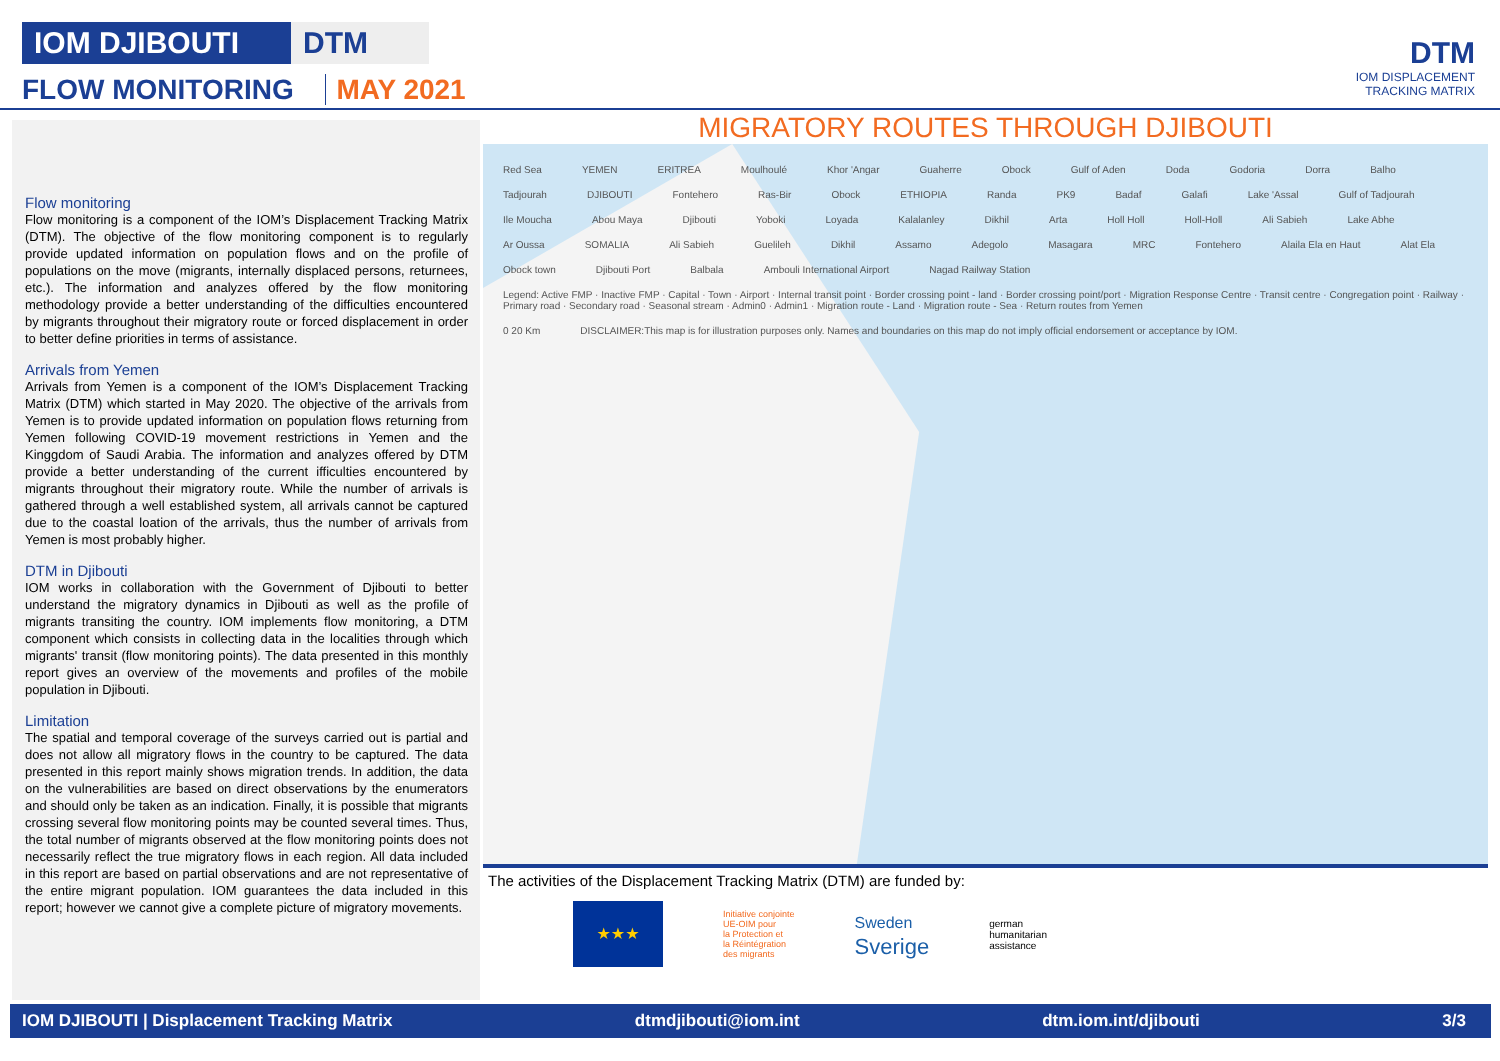IOM DJIBOUTI DTM
FLOW MONITORING MAY 2021
DTM
IOM DISPLACEMENT
TRACKING MATRIX
Flow monitoring
Flow monitoring is a component of the IOM’s Displacement Tracking Matrix (DTM). The objective of the flow monitoring component is to regularly provide updated information on population flows and on the profile of populations on the move (migrants, internally displaced persons, returnees, etc.). The information and analyzes offered by the flow monitoring methodology provide a better understanding of the difficulties encountered by migrants throughout their migratory route or forced displacement in order to better define priorities in terms of assistance.
Arrivals from Yemen
Arrivals from Yemen is a component of the IOM’s Displacement Tracking Matrix (DTM) which started in May 2020. The objective of the arrivals from Yemen is to provide updated information on population flows returning from Yemen following COVID-19 movement restrictions in Yemen and the Kinggdom of Saudi Arabia. The information and analyzes offered by DTM provide a better understanding of the current ifficulties encountered by migrants throughout their migratory route. While the number of arrivals is gathered through a well established system, all arrivals cannot be captured due to the coastal loation of the arrivals, thus the number of arrivals from Yemen is most probably higher.
DTM in Djibouti
IOM works in collaboration with the Government of Djibouti to better understand the migratory dynamics in Djibouti as well as the profile of migrants transiting the country. IOM implements flow monitoring, a DTM component which consists in collecting data in the localities through which migrants' transit (flow monitoring points). The data presented in this monthly report gives an overview of the movements and profiles of the mobile population in Djibouti.
Limitation
The spatial and temporal coverage of the surveys carried out is partial and does not allow all migratory flows in the country to be captured. The data presented in this report mainly shows migration trends. In addition, the data on the vulnerabilities are based on direct observations by the enumerators and should only be taken as an indication. Finally, it is possible that migrants crossing several flow monitoring points may be counted several times. Thus, the total number of migrants observed at the flow monitoring points does not necessarily reflect the true migratory flows in each region. All data included in this report are based on partial observations and are not representative of the entire migrant population. IOM guarantees the data included in this report; however we cannot give a complete picture of migratory movements.
MIGRATORY ROUTES THROUGH DJIBOUTI
Red Sea YEMEN ERITREA Moulhoulé Khor 'Angar Guaherre Obock Gulf of Aden Doda Godoria Dorra Balho Tadjourah DJIBOUTI Fontehero Ras-Bir Obock ETHIOPIA Randa PK9 Badaf Galafi Lake 'Assal Gulf of Tadjourah Ile Moucha Abou Maya Djibouti Yoboki Loyada Kalalanley Dikhil Arta Holl Holl Holl-Holl Ali Sabieh Lake Abhe Ar Oussa SOMALIA Ali Sabieh Guelileh Dikhil Assamo Adegolo Masagara MRC Fontehero Alaila Ela en Haut Alat Ela Obock town Djibouti Port Balbala Ambouli International Airport Nagad Railway Station Legend: Active FMP · Inactive FMP · Capital · Town · Airport · Internal transit point · Border crossing point - land · Border crossing point/port · Migration Response Centre · Transit centre · Congregation point · Railway · Primary road · Secondary road · Seasonal stream · Admin0 · Admin1 · Migration route - Land · Migration route - Sea · Return routes from Yemen 0 20 Km DISCLAIMER:This map is for illustration purposes only. Names and boundaries on this map do not imply official endorsement or acceptance by IOM.
The activities of the Displacement Tracking Matrix (DTM) are funded by:
★★★
Initiative conjointe
UE-OIM pour
la Protection et
la Réintégration
des migrants
Sweden
Sverige
german
humanitarian
assistance
IOM DJIBOUTI | Displacement Tracking Matrix dtmdjibouti@iom.int dtm.iom.int/djibouti 3/3